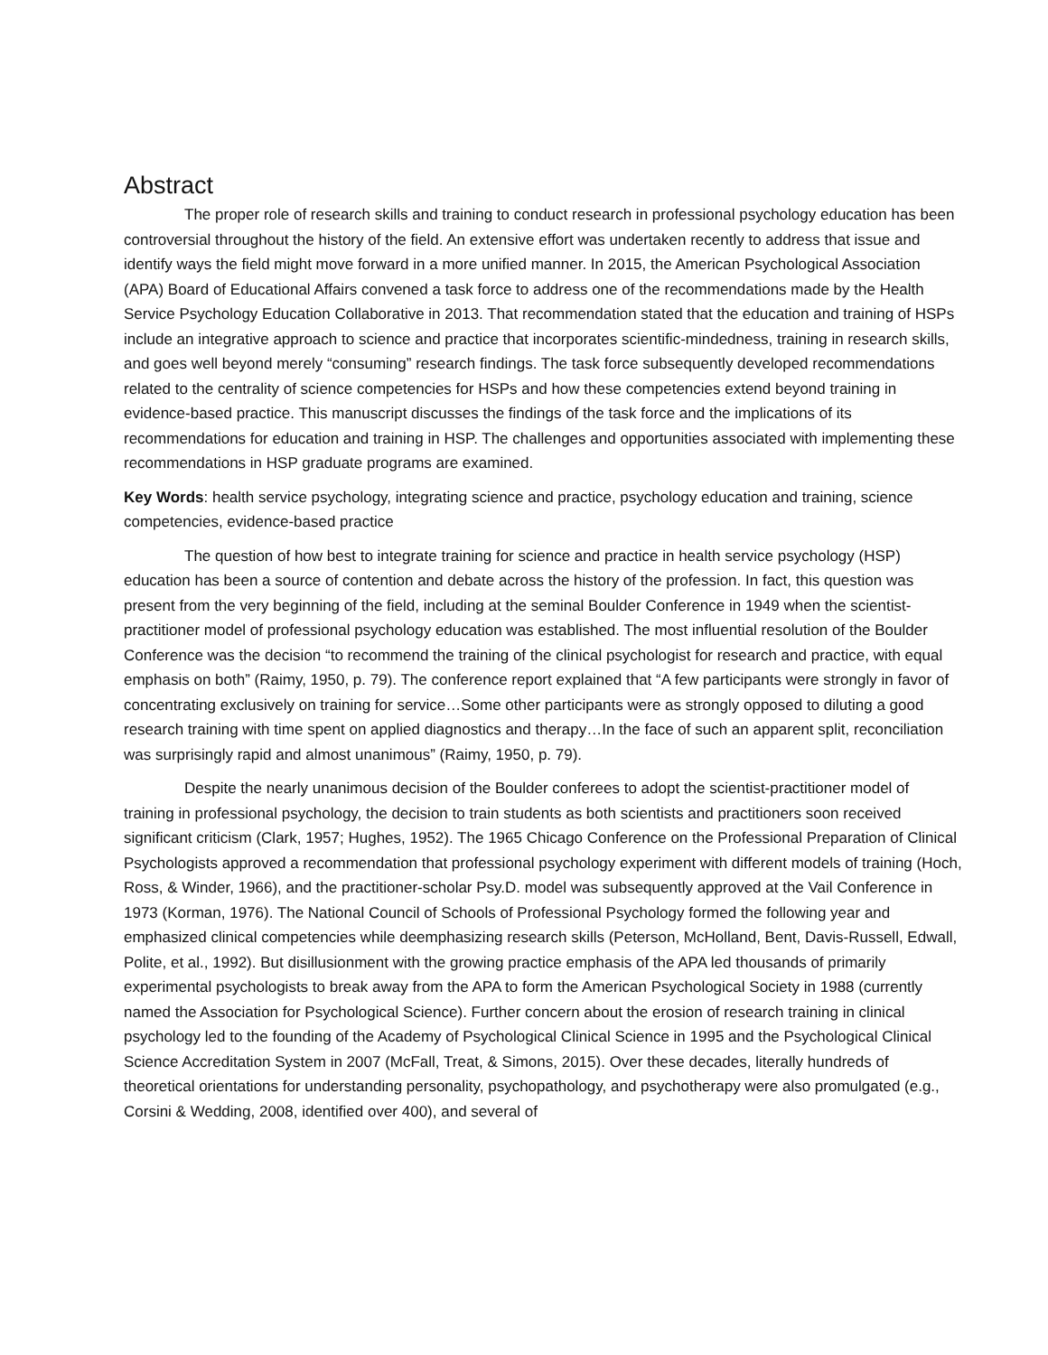Abstract
The proper role of research skills and training to conduct research in professional psychology education has been controversial throughout the history of the field. An extensive effort was undertaken recently to address that issue and identify ways the field might move forward in a more unified manner. In 2015, the American Psychological Association (APA) Board of Educational Affairs convened a task force to address one of the recommendations made by the Health Service Psychology Education Collaborative in 2013. That recommendation stated that the education and training of HSPs include an integrative approach to science and practice that incorporates scientific-mindedness, training in research skills, and goes well beyond merely “consuming” research findings. The task force subsequently developed recommendations related to the centrality of science competencies for HSPs and how these competencies extend beyond training in evidence-based practice. This manuscript discusses the findings of the task force and the implications of its recommendations for education and training in HSP. The challenges and opportunities associated with implementing these recommendations in HSP graduate programs are examined.
Key Words: health service psychology, integrating science and practice, psychology education and training, science competencies, evidence-based practice
The question of how best to integrate training for science and practice in health service psychology (HSP) education has been a source of contention and debate across the history of the profession. In fact, this question was present from the very beginning of the field, including at the seminal Boulder Conference in 1949 when the scientist-practitioner model of professional psychology education was established. The most influential resolution of the Boulder Conference was the decision “to recommend the training of the clinical psychologist for research and practice, with equal emphasis on both” (Raimy, 1950, p. 79). The conference report explained that “A few participants were strongly in favor of concentrating exclusively on training for service…Some other participants were as strongly opposed to diluting a good research training with time spent on applied diagnostics and therapy…In the face of such an apparent split, reconciliation was surprisingly rapid and almost unanimous” (Raimy, 1950, p. 79).
Despite the nearly unanimous decision of the Boulder conferees to adopt the scientist-practitioner model of training in professional psychology, the decision to train students as both scientists and practitioners soon received significant criticism (Clark, 1957; Hughes, 1952). The 1965 Chicago Conference on the Professional Preparation of Clinical Psychologists approved a recommendation that professional psychology experiment with different models of training (Hoch, Ross, & Winder, 1966), and the practitioner-scholar Psy.D. model was subsequently approved at the Vail Conference in 1973 (Korman, 1976). The National Council of Schools of Professional Psychology formed the following year and emphasized clinical competencies while deemphasizing research skills (Peterson, McHolland, Bent, Davis-Russell, Edwall, Polite, et al., 1992). But disillusionment with the growing practice emphasis of the APA led thousands of primarily experimental psychologists to break away from the APA to form the American Psychological Society in 1988 (currently named the Association for Psychological Science). Further concern about the erosion of research training in clinical psychology led to the founding of the Academy of Psychological Clinical Science in 1995 and the Psychological Clinical Science Accreditation System in 2007 (McFall, Treat, & Simons, 2015). Over these decades, literally hundreds of theoretical orientations for understanding personality, psychopathology, and psychotherapy were also promulgated (e.g., Corsini & Wedding, 2008, identified over 400), and several of